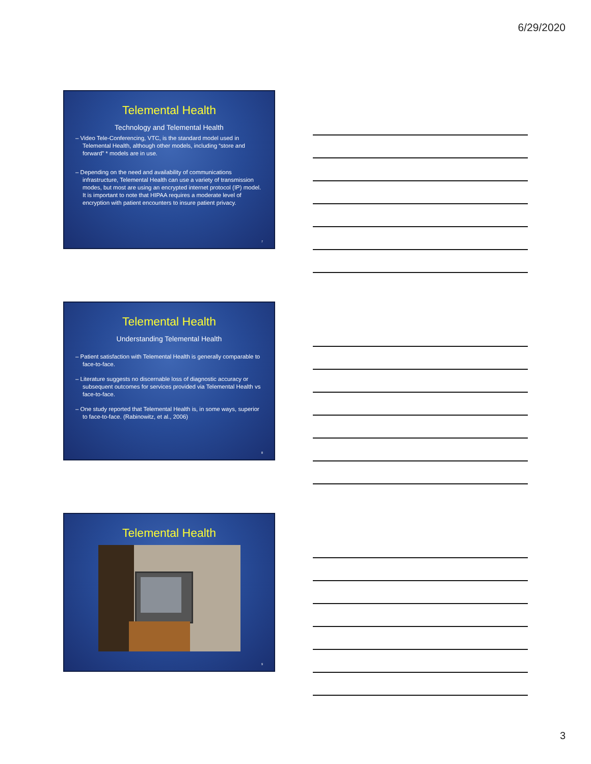6/29/2020
Telemental Health
Technology and Telemental Health
– Video Tele-Conferencing, VTC, is the standard model used in Telemental Health, although other models, including “store and forward” * models are in use.
– Depending on the need and availability of communications infrastructure, Telemental Health can use a variety of transmission modes, but most are using an encrypted internet protocol (IP) model. It is important to note that HIPAA requires a moderate level of encryption with patient encounters to insure patient privacy.
7
Telemental Health
Understanding Telemental Health
– Patient satisfaction with Telemental Health is generally comparable to face-to-face.
– Literature suggests no discernable loss of diagnostic accuracy or subsequent outcomes for services provided via Telemental Health vs face-to-face.
– One study reported that Telemental Health is, in some ways, superior to face-to-face. (Rabinowitz, et al., 2006)
8
Telemental Health
9
3